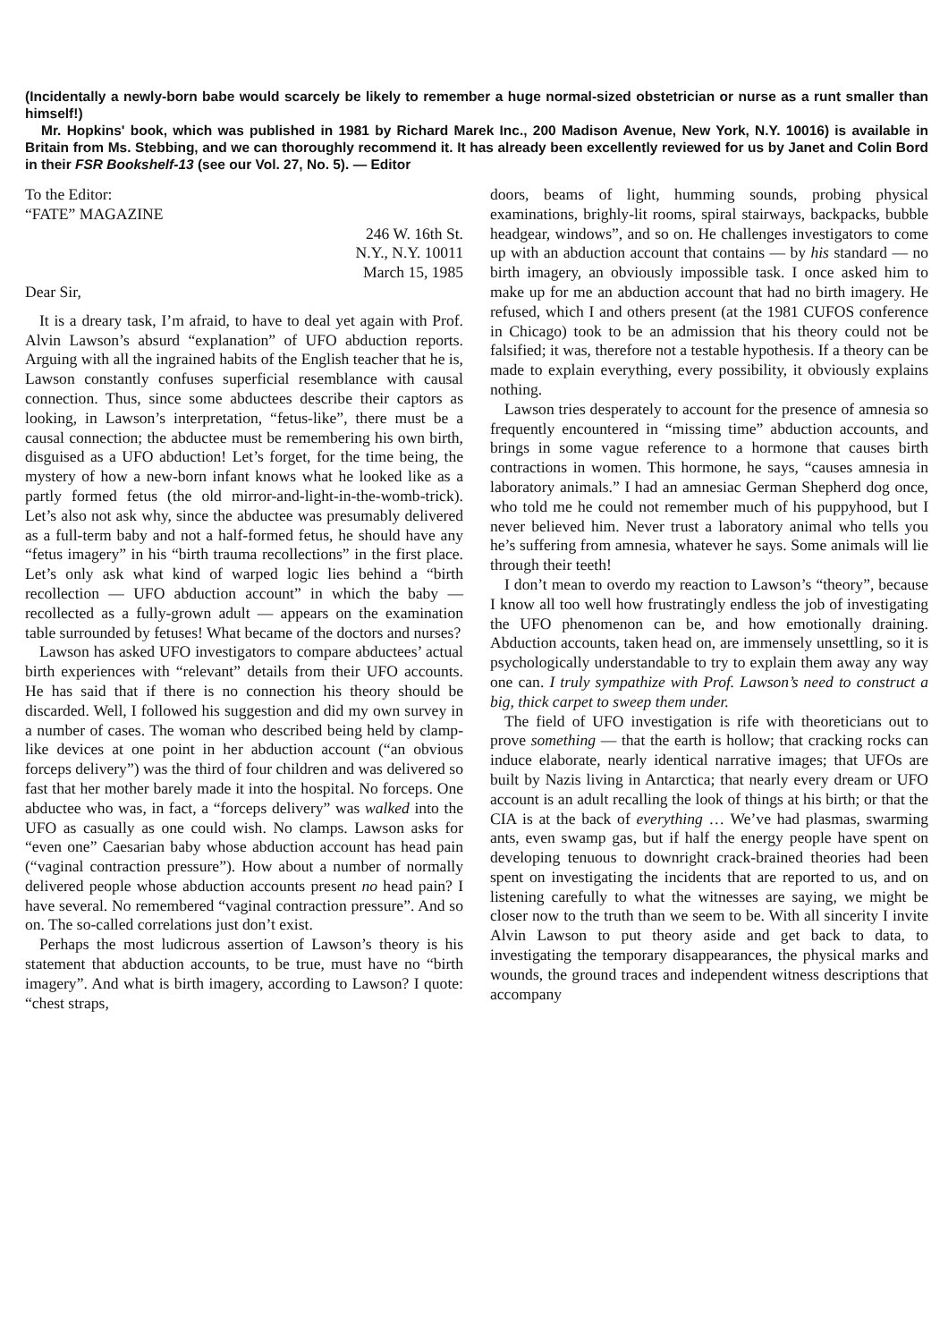(Incidentally a newly-born babe would scarcely be likely to remember a huge normal-sized obstetrician or nurse as a runt smaller than himself!)
Mr. Hopkins' book, which was published in 1981 by Richard Marek Inc., 200 Madison Avenue, New York, N.Y. 10016) is available in Britain from Ms. Stebbing, and we can thoroughly recommend it. It has already been excellently reviewed for us by Janet and Colin Bord in their FSR Bookshelf-13 (see our Vol. 27, No. 5). — Editor
To the Editor:
“FATE” MAGAZINE
246 W. 16th St.
N.Y., N.Y. 10011
March 15, 1985
Dear Sir,
It is a dreary task, I’m afraid, to have to deal yet again with Prof. Alvin Lawson’s absurd “explanation” of UFO abduction reports. Arguing with all the ingrained habits of the English teacher that he is, Lawson constantly confuses superficial resemblance with causal connection. Thus, since some abductees describe their captors as looking, in Lawson’s interpretation, “fetus-like”, there must be a causal connection; the abductee must be remembering his own birth, disguised as a UFO abduction! Let’s forget, for the time being, the mystery of how a new-born infant knows what he looked like as a partly formed fetus (the old mirror-and-light-in-the-womb-trick). Let’s also not ask why, since the abductee was presumably delivered as a full-term baby and not a half-formed fetus, he should have any “fetus imagery” in his “birth trauma recollections” in the first place. Let’s only ask what kind of warped logic lies behind a “birth recollection — UFO abduction account” in which the baby — recollected as a fully-grown adult — appears on the examination table surrounded by fetuses! What became of the doctors and nurses?
Lawson has asked UFO investigators to compare abductees’ actual birth experiences with “relevant” details from their UFO accounts. He has said that if there is no connection his theory should be discarded. Well, I followed his suggestion and did my own survey in a number of cases. The woman who described being held by clamp-like devices at one point in her abduction account (“an obvious forceps delivery”) was the third of four children and was delivered so fast that her mother barely made it into the hospital. No forceps. One abductee who was, in fact, a “forceps delivery” was walked into the UFO as casually as one could wish. No clamps. Lawson asks for “even one” Caesarian baby whose abduction account has head pain (“vaginal contraction pressure”). How about a number of normally delivered people whose abduction accounts present no head pain? I have several. No remembered “vaginal contraction pressure”. And so on. The so-called correlations just don’t exist.
Perhaps the most ludicrous assertion of Lawson’s theory is his statement that abduction accounts, to be true, must have no “birth imagery”. And what is birth imagery, according to Lawson? I quote: “chest straps,
doors, beams of light, humming sounds, probing physical examinations, brighly-lit rooms, spiral stairways, backpacks, bubble headgear, windows”, and so on. He challenges investigators to come up with an abduction account that contains — by his standard — no birth imagery, an obviously impossible task. I once asked him to make up for me an abduction account that had no birth imagery. He refused, which I and others present (at the 1981 CUFOS conference in Chicago) took to be an admission that his theory could not be falsified; it was, therefore not a testable hypothesis. If a theory can be made to explain everything, every possibility, it obviously explains nothing.
Lawson tries desperately to account for the presence of amnesia so frequently encountered in “missing time” abduction accounts, and brings in some vague reference to a hormone that causes birth contractions in women. This hormone, he says, “causes amnesia in laboratory animals.” I had an amnesiac German Shepherd dog once, who told me he could not remember much of his puppyhood, but I never believed him. Never trust a laboratory animal who tells you he’s suffering from amnesia, whatever he says. Some animals will lie through their teeth!
I don’t mean to overdo my reaction to Lawson’s “theory”, because I know all too well how frustratingly endless the job of investigating the UFO phenomenon can be, and how emotionally draining. Abduction accounts, taken head on, are immensely unsettling, so it is psychologically understandable to try to explain them away any way one can. I truly sympathize with Prof. Lawson’s need to construct a big, thick carpet to sweep them under.
The field of UFO investigation is rife with theoreticians out to prove something — that the earth is hollow; that cracking rocks can induce elaborate, nearly identical narrative images; that UFOs are built by Nazis living in Antarctica; that nearly every dream or UFO account is an adult recalling the look of things at his birth; or that the CIA is at the back of everything … We’ve had plasmas, swarming ants, even swamp gas, but if half the energy people have spent on developing tenuous to downright crack-brained theories had been spent on investigating the incidents that are reported to us, and on listening carefully to what the witnesses are saying, we might be closer now to the truth than we seem to be. With all sincerity I invite Alvin Lawson to put theory aside and get back to data, to investigating the temporary disappearances, the physical marks and wounds, the ground traces and independent witness descriptions that accompany